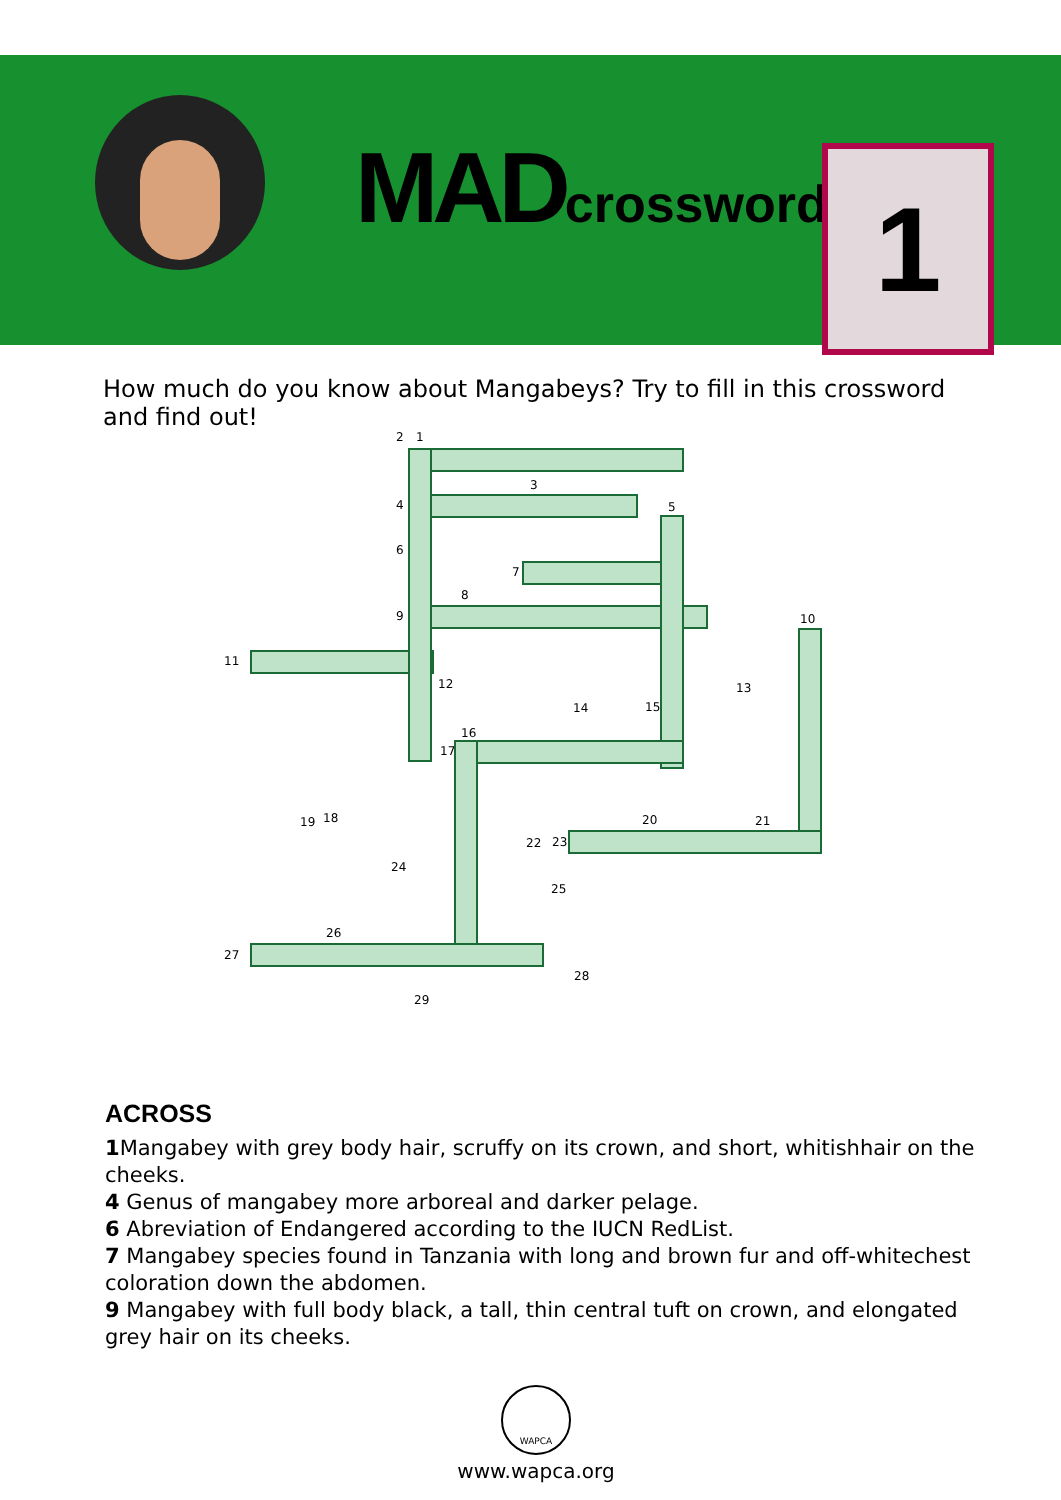MAD crossword
1
How much do you know about Mangabeys? Try to fill in this crossword and find out!
1
2
3
4 5
6
7
8
9 10
11
12 13
14 15
16
17
18 19 20 21
22 23
24
25
26
27
28
29
ACROSS
1 Mangabey with grey body hair, scruffy on its crown, and short, whitishhair on the cheeks.
4 Genus of mangabey more arboreal and darker pelage.
6 Abreviation of Endangered according to the IUCN RedList.
7 Mangabey species found in Tanzania with long and brown fur and off-whitechest coloration down the abdomen.
9 Mangabey with full body black, a tall, thin central tuft on crown, and elongated grey hair on its cheeks.
WAPCA
www.wapca.org